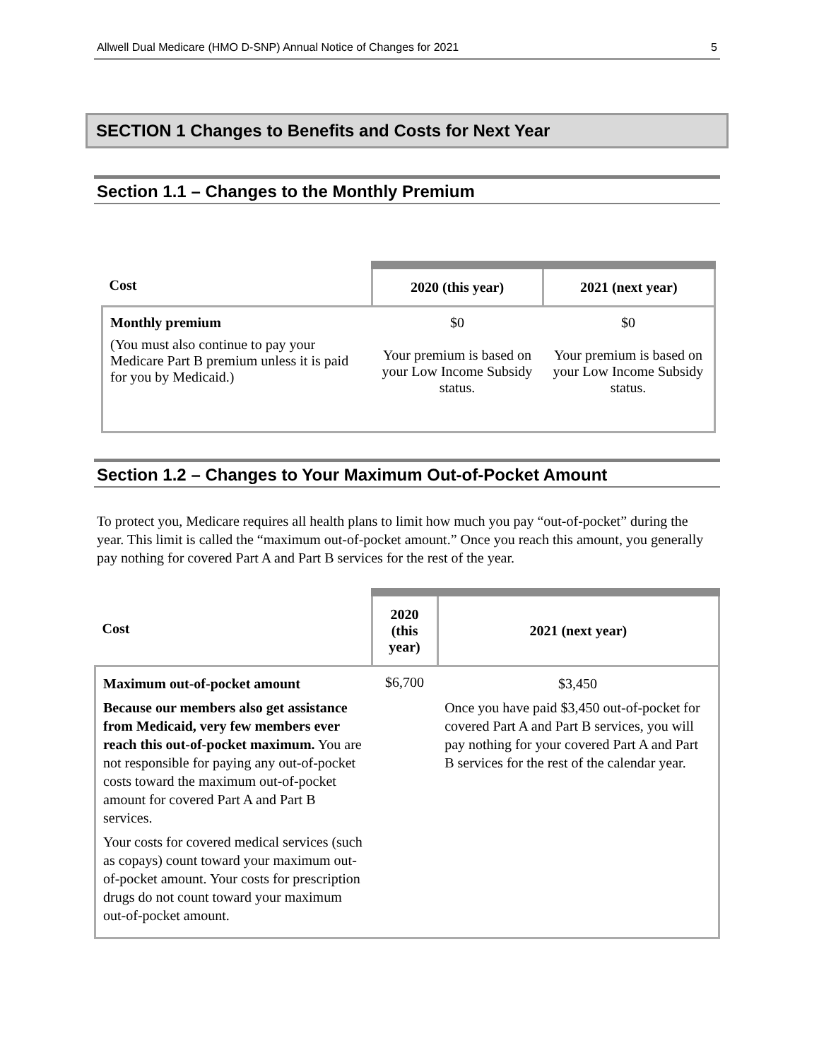Allwell Dual Medicare (HMO D-SNP) Annual Notice of Changes for 2021 5
SECTION 1 Changes to Benefits and Costs for Next Year
Section 1.1 – Changes to the Monthly Premium
| Cost | 2020 (this year) | 2021 (next year) |
| --- | --- | --- |
| Monthly premium (You must also continue to pay your Medicare Part B premium unless it is paid for you by Medicaid.) | $0 Your premium is based on your Low Income Subsidy status. | $0 Your premium is based on your Low Income Subsidy status. |
Section 1.2 – Changes to Your Maximum Out-of-Pocket Amount
To protect you, Medicare requires all health plans to limit how much you pay “out-of-pocket” during the year. This limit is called the “maximum out-of-pocket amount.” Once you reach this amount, you generally pay nothing for covered Part A and Part B services for the rest of the year.
| Cost | 2020 (this year) | 2021 (next year) |
| --- | --- | --- |
| Maximum out-of-pocket amount Because our members also get assistance from Medicaid, very few members ever reach this out-of-pocket maximum. You are not responsible for paying any out-of-pocket costs toward the maximum out-of-pocket amount for covered Part A and Part B services. Your costs for covered medical services (such as copays) count toward your maximum out-of-pocket amount. Your costs for prescription drugs do not count toward your maximum out-of-pocket amount. | $6,700 | $3,450 Once you have paid $3,450 out-of-pocket for covered Part A and Part B services, you will pay nothing for your covered Part A and Part B services for the rest of the calendar year. |